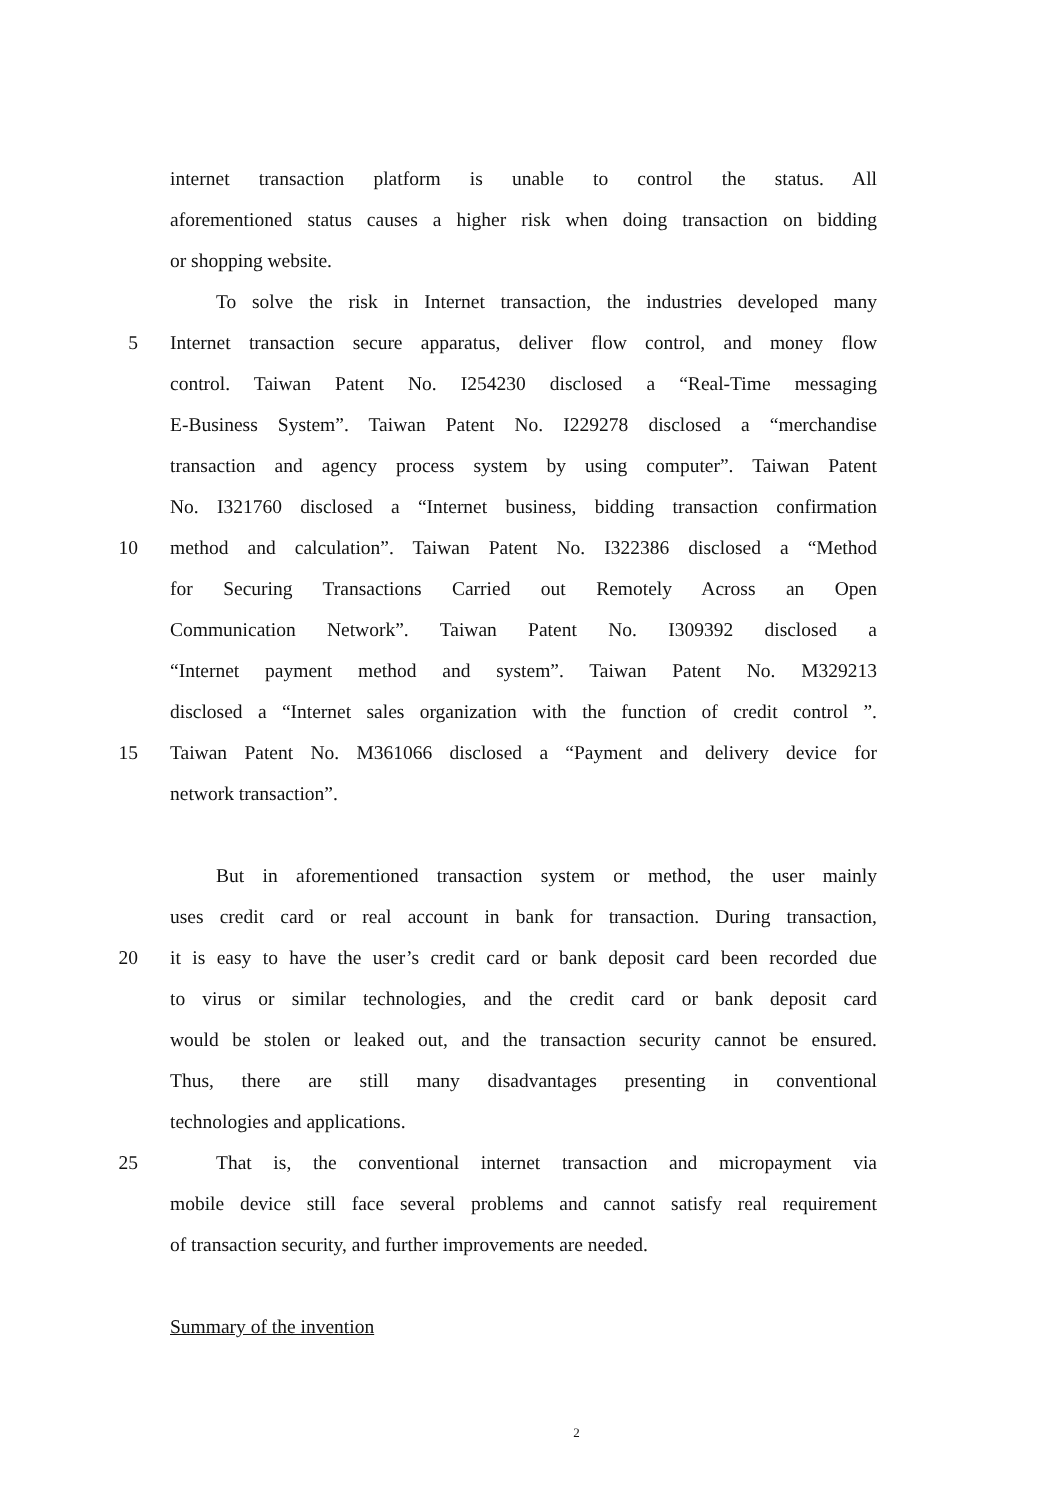internet transaction platform is unable to control the status. All
aforementioned status causes a higher risk when doing transaction on bidding
or shopping website.
To solve the risk in Internet transaction, the industries developed many
5 Internet transaction secure apparatus, deliver flow control, and money flow
control. Taiwan Patent No. I254230 disclosed a “Real-Time messaging
E-Business System”. Taiwan Patent No. I229278 disclosed a “merchandise
transaction and agency process system by using computer”. Taiwan Patent
No. I321760 disclosed a “Internet business, bidding transaction confirmation
10 method and calculation”. Taiwan Patent No. I322386 disclosed a “Method
for Securing Transactions Carried out Remotely Across an Open
Communication Network”. Taiwan Patent No. I309392 disclosed a
“Internet payment method and system”. Taiwan Patent No. M329213
disclosed a “Internet sales organization with the function of credit control ”.
15 Taiwan Patent No. M361066 disclosed a “Payment and delivery device for
network transaction”.
But in aforementioned transaction system or method, the user mainly
uses credit card or real account in bank for transaction. During transaction,
20 it is easy to have the user’s credit card or bank deposit card been recorded due
to virus or similar technologies, and the credit card or bank deposit card
would be stolen or leaked out, and the transaction security cannot be ensured.
Thus, there are still many disadvantages presenting in conventional
technologies and applications.
25 That is, the conventional internet transaction and micropayment via
mobile device still face several problems and cannot satisfy real requirement
of transaction security, and further improvements are needed.
Summary of the invention
2